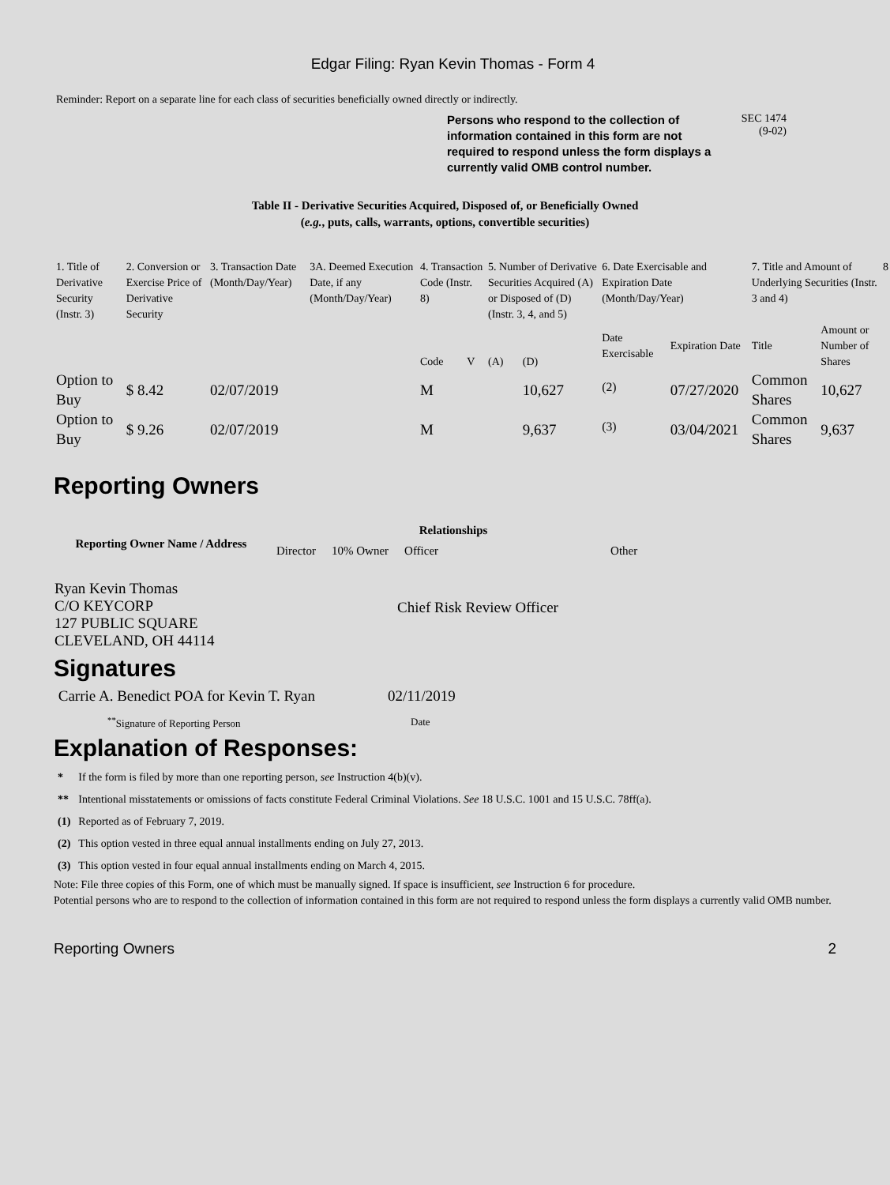Edgar Filing: Ryan Kevin Thomas - Form 4
Reminder: Report on a separate line for each class of securities beneficially owned directly or indirectly.
Persons who respond to the collection of information contained in this form are not required to respond unless the form displays a currently valid OMB control number. SEC 1474
(9-02)
Table II - Derivative Securities Acquired, Disposed of, or Beneficially Owned
(e.g., puts, calls, warrants, options, convertible securities)
| 1. Title of Derivative Security (Instr. 3) | 2. Conversion or Exercise Price of Derivative Security | 3. Transaction Date (Month/Day/Year) | 3A. Deemed Execution Date, if any (Month/Day/Year) | 4. Transaction Code (Instr. 8) | | 5. Number of Derivative Securities Acquired (A) or Disposed of (D) (Instr. 3, 4, and 5) | | 6. Date Exercisable and Expiration Date (Month/Day/Year) | | 7. Title and Amount of Underlying Securities (Instr. 3 and 4) | | 8 |
| | | | | Code | V | (A) | (D) | Date Exercisable | Expiration Date | Title | Amount or Number of Shares | |
| Option to Buy | $ 8.42 | 02/07/2019 | | M | | | 10,627 | <sup>(2)</sup> | 07/27/2020 | Common Shares | 10,627 | |
| Option to Buy | $ 9.26 | 02/07/2019 | | M | | | 9,637 | <sup>(3)</sup> | 03/04/2021 | Common Shares | 9,637 | |
Reporting Owners
| Reporting Owner Name / Address | Relationships | | | |
| --- | --- | --- | --- | --- |
| | Director | 10% Owner | Officer | Other |
| Ryan Kevin Thomas C/O KEYCORP 127 PUBLIC SQUARE CLEVELAND, OH 44114 | | | Chief Risk Review Officer | |
Signatures
| Carrie A. Benedict POA for Kevin T. Ryan | 02/11/2019 |
| <sup>**</sup> Signature of Reporting Person | Date |
Explanation of Responses:
| * | If the form is filed by more than one reporting person, see Instruction 4(b)(v). |
| ** | Intentional misstatements or omissions of facts constitute Federal Criminal Violations. See 18 U.S.C. 1001 and 15 U.S.C. 78ff(a). |
| (1) | Reported as of February 7, 2019. |
| (2) | This option vested in three equal annual installments ending on July 27, 2013. |
| (3) | This option vested in four equal annual installments ending on March 4, 2015. |
Note: File three copies of this Form, one of which must be manually signed. If space is insufficient, see Instruction 6 for procedure.
Potential persons who are to respond to the collection of information contained in this form are not required to respond unless the form displays a currently valid OMB number.
Reporting Owners 2